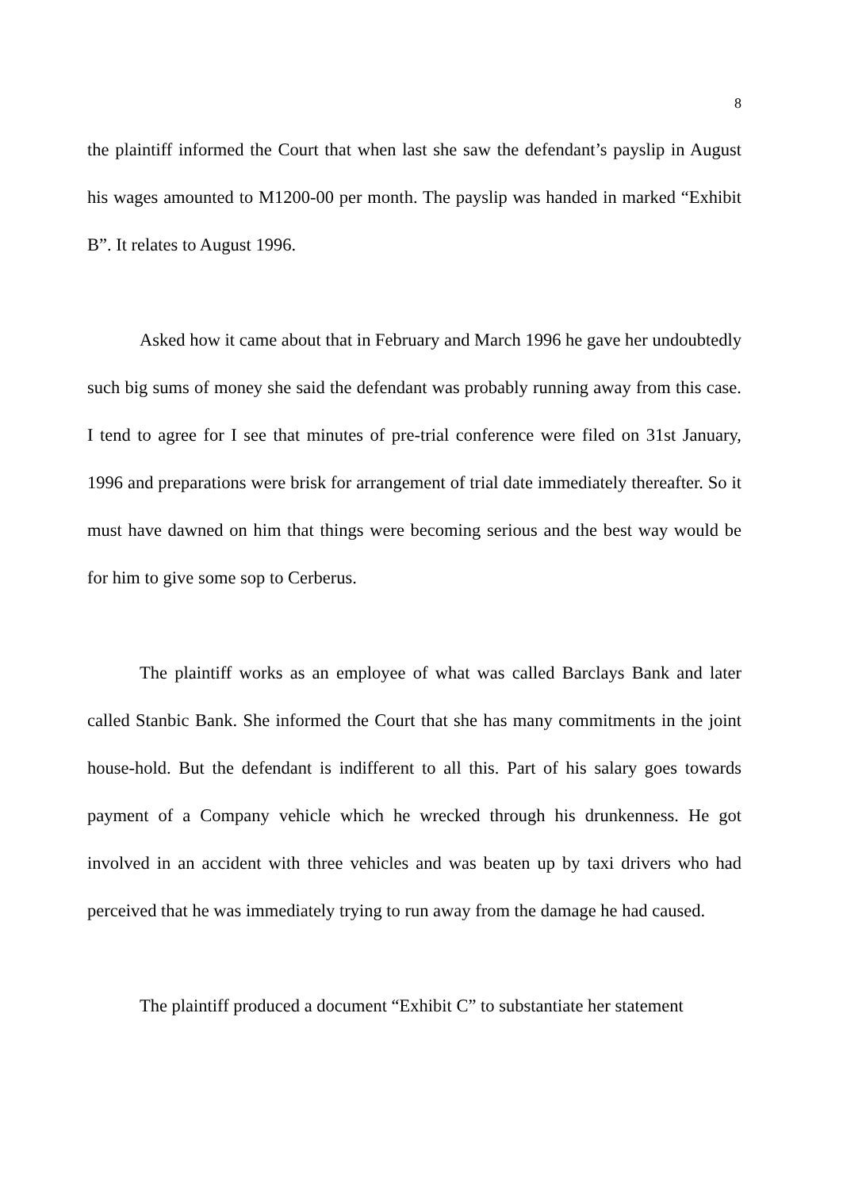8
the plaintiff informed the Court that when last she saw the defendant’s payslip in August his wages amounted to M1200-00 per month. The payslip was handed in marked “Exhibit B”. It relates to August 1996.
Asked how it came about that in February and March 1996 he gave her undoubtedly such big sums of money she said the defendant was probably running away from this case. I tend to agree for I see that minutes of pre-trial conference were filed on 31st January, 1996 and preparations were brisk for arrangement of trial date immediately thereafter. So it must have dawned on him that things were becoming serious and the best way would be for him to give some sop to Cerberus.
The plaintiff works as an employee of what was called Barclays Bank and later called Stanbic Bank. She informed the Court that she has many commitments in the joint house-hold. But the defendant is indifferent to all this. Part of his salary goes towards payment of a Company vehicle which he wrecked through his drunkenness. He got involved in an accident with three vehicles and was beaten up by taxi drivers who had perceived that he was immediately trying to run away from the damage he had caused.
The plaintiff produced a document “Exhibit C” to substantiate her statement